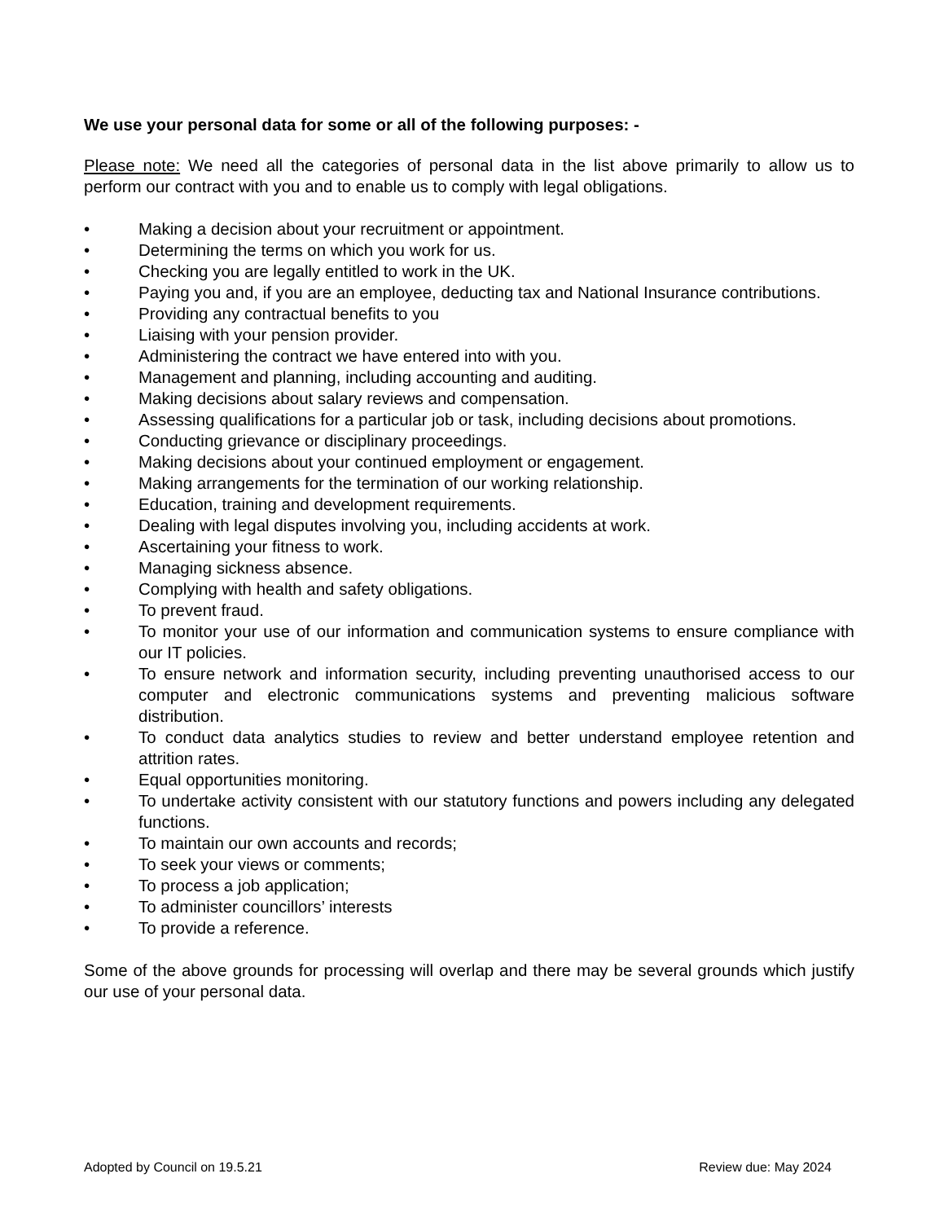We use your personal data for some or all of the following purposes: -
Please note: We need all the categories of personal data in the list above primarily to allow us to perform our contract with you and to enable us to comply with legal obligations.
• Making a decision about your recruitment or appointment.
• Determining the terms on which you work for us.
• Checking you are legally entitled to work in the UK.
• Paying you and, if you are an employee, deducting tax and National Insurance contributions.
• Providing any contractual benefits to you
• Liaising with your pension provider.
• Administering the contract we have entered into with you.
• Management and planning, including accounting and auditing.
• Making decisions about salary reviews and compensation.
• Assessing qualifications for a particular job or task, including decisions about promotions.
• Conducting grievance or disciplinary proceedings.
• Making decisions about your continued employment or engagement.
• Making arrangements for the termination of our working relationship.
• Education, training and development requirements.
• Dealing with legal disputes involving you, including accidents at work.
• Ascertaining your fitness to work.
• Managing sickness absence.
• Complying with health and safety obligations.
• To prevent fraud.
• To monitor your use of our information and communication systems to ensure compliance with our IT policies.
• To ensure network and information security, including preventing unauthorised access to our computer and electronic communications systems and preventing malicious software distribution.
• To conduct data analytics studies to review and better understand employee retention and attrition rates.
• Equal opportunities monitoring.
• To undertake activity consistent with our statutory functions and powers including any delegated functions.
• To maintain our own accounts and records;
• To seek your views or comments;
• To process a job application;
• To administer councillors’ interests
• To provide a reference.
Some of the above grounds for processing will overlap and there may be several grounds which justify our use of your personal data.
Adopted by Council on 19.5.21 Review due: May 2024